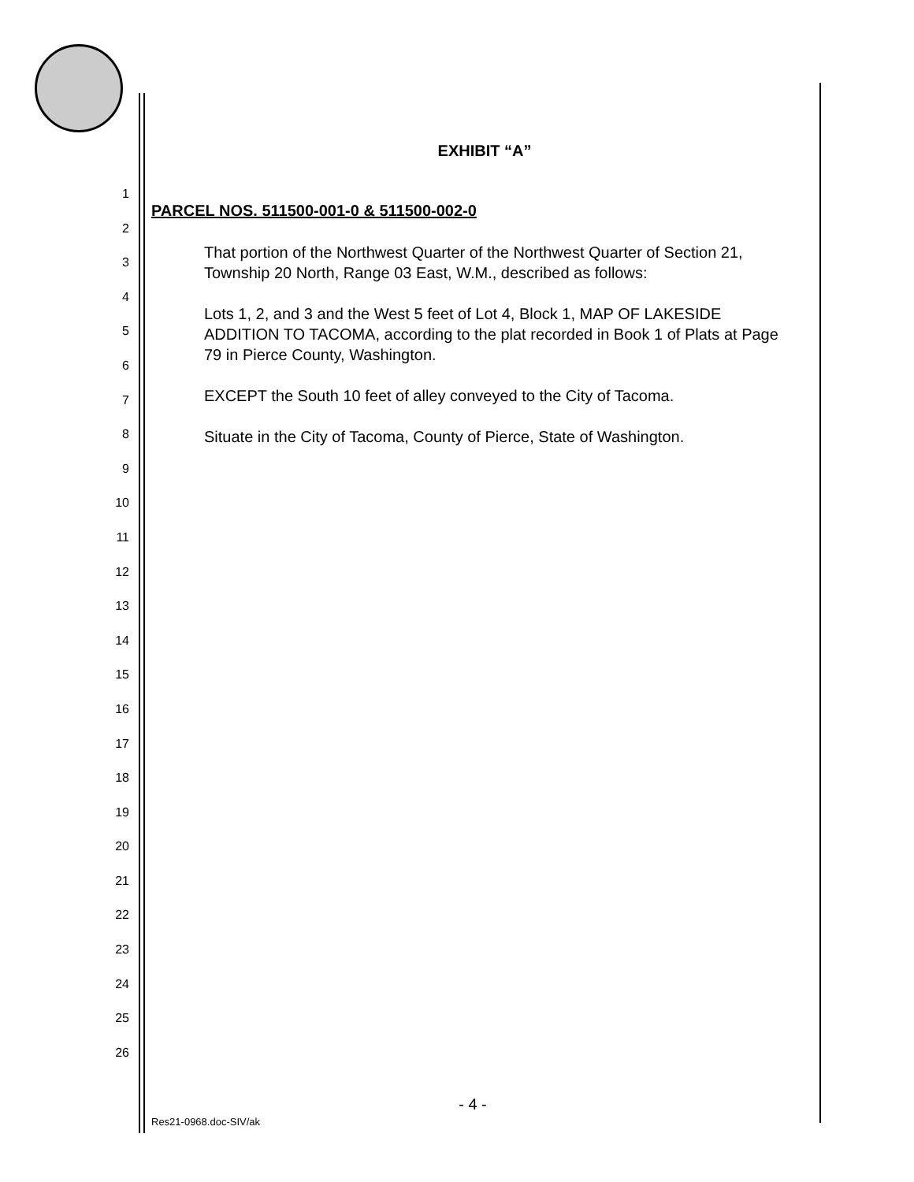EXHIBIT “A”
1
2
3
4
5
6
7
8
9
10
11
12
13
14
15
16
17
18
19
20
21
22
23
24
25
26
PARCEL NOS. 511500-001-0 & 511500-002-0
That portion of the Northwest Quarter of the Northwest Quarter of Section 21, Township 20 North, Range 03 East, W.M., described as follows:
Lots 1, 2, and 3 and the West 5 feet of Lot 4, Block 1, MAP OF LAKESIDE ADDITION TO TACOMA, according to the plat recorded in Book 1 of Plats at Page 79 in Pierce County, Washington.
EXCEPT the South 10 feet of alley conveyed to the City of Tacoma.
Situate in the City of Tacoma, County of Pierce, State of Washington.
- 4 -
Res21-0968.doc-SIV/ak